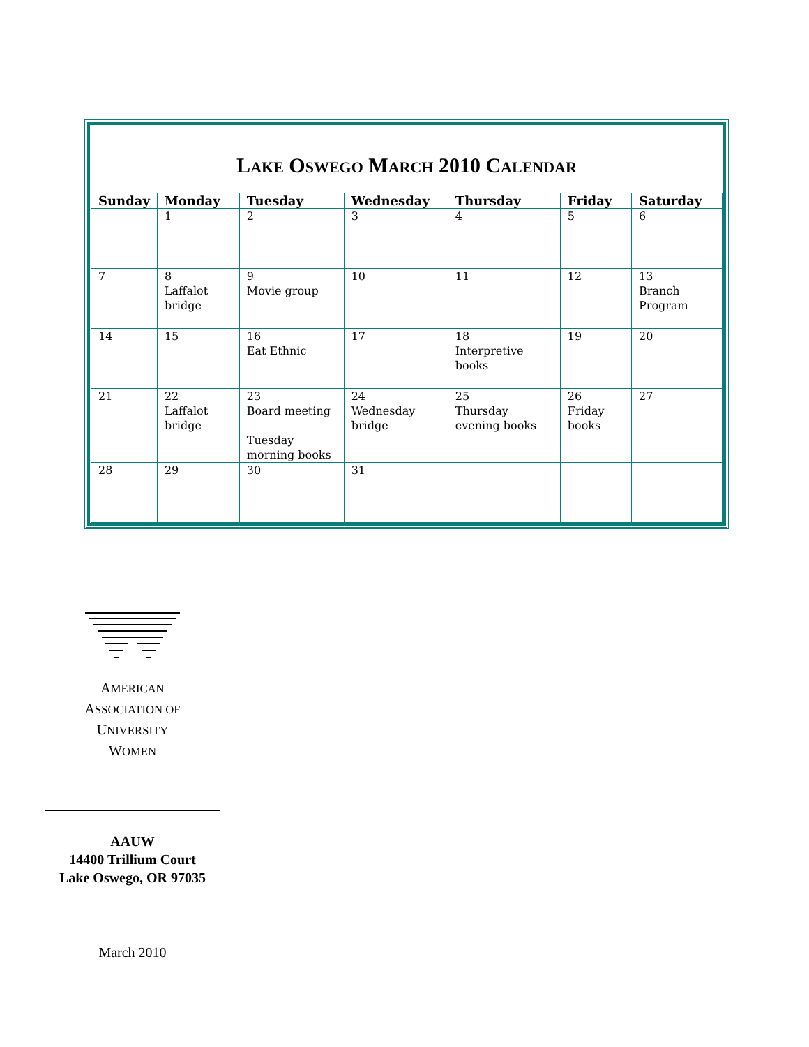LAKE OSWEGO MARCH 2010 CALENDAR
| Sunday | Monday | Tuesday | Wednesday | Thursday | Friday | Saturday |
| --- | --- | --- | --- | --- | --- | --- |
| | 1 | 2 | 3 | 4 | 5 | 6 |
| 7 | 8 Laffalot bridge | 9 Movie group | 10 | 11 | 12 | 13 Branch Program |
| 14 | 15 | 16 Eat Ethnic | 17 | 18 Interpretive books | 19 | 20 |
| 21 | 22 Laffalot bridge | 23 Board meeting Tuesday morning books | 24 Wednesday bridge | 25 Thursday evening books | 26 Friday books | 27 |
| 28 | 29 | 30 | 31 | | | |
AMERICAN
ASSOCIATION OF
UNIVERSITY
WOMEN
AAUW
14400 Trillium Court
Lake Oswego, OR 97035
March 2010